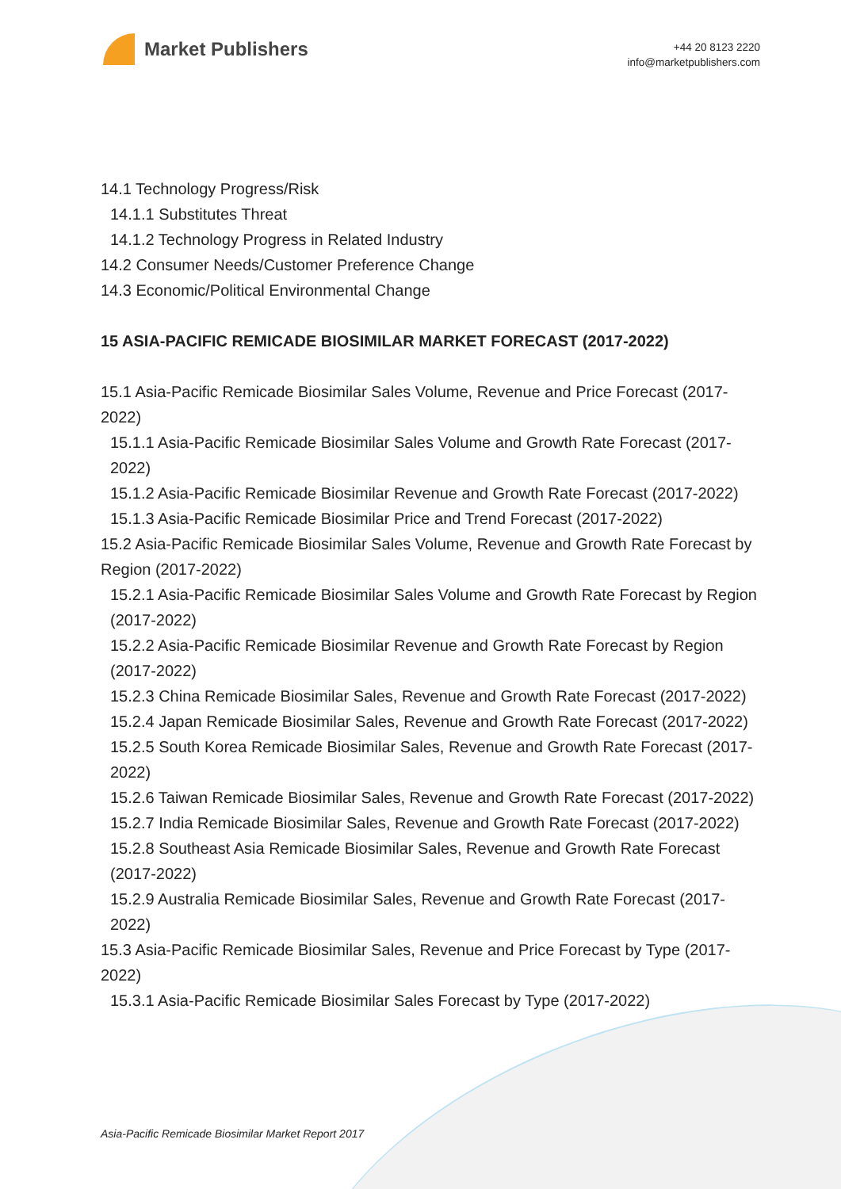Market Publishers
+44 20 8123 2220
info@marketpublishers.com
14.1 Technology Progress/Risk
14.1.1 Substitutes Threat
14.1.2 Technology Progress in Related Industry
14.2 Consumer Needs/Customer Preference Change
14.3 Economic/Political Environmental Change
15 ASIA-PACIFIC REMICADE BIOSIMILAR MARKET FORECAST (2017-2022)
15.1 Asia-Pacific Remicade Biosimilar Sales Volume, Revenue and Price Forecast (2017-2022)
15.1.1 Asia-Pacific Remicade Biosimilar Sales Volume and Growth Rate Forecast (2017-2022)
15.1.2 Asia-Pacific Remicade Biosimilar Revenue and Growth Rate Forecast (2017-2022)
15.1.3 Asia-Pacific Remicade Biosimilar Price and Trend Forecast (2017-2022)
15.2 Asia-Pacific Remicade Biosimilar Sales Volume, Revenue and Growth Rate Forecast by Region (2017-2022)
15.2.1 Asia-Pacific Remicade Biosimilar Sales Volume and Growth Rate Forecast by Region (2017-2022)
15.2.2 Asia-Pacific Remicade Biosimilar Revenue and Growth Rate Forecast by Region (2017-2022)
15.2.3 China Remicade Biosimilar Sales, Revenue and Growth Rate Forecast (2017-2022)
15.2.4 Japan Remicade Biosimilar Sales, Revenue and Growth Rate Forecast (2017-2022)
15.2.5 South Korea Remicade Biosimilar Sales, Revenue and Growth Rate Forecast (2017-2022)
15.2.6 Taiwan Remicade Biosimilar Sales, Revenue and Growth Rate Forecast (2017-2022)
15.2.7 India Remicade Biosimilar Sales, Revenue and Growth Rate Forecast (2017-2022)
15.2.8 Southeast Asia Remicade Biosimilar Sales, Revenue and Growth Rate Forecast (2017-2022)
15.2.9 Australia Remicade Biosimilar Sales, Revenue and Growth Rate Forecast (2017-2022)
15.3 Asia-Pacific Remicade Biosimilar Sales, Revenue and Price Forecast by Type (2017-2022)
15.3.1 Asia-Pacific Remicade Biosimilar Sales Forecast by Type (2017-2022)
Asia-Pacific Remicade Biosimilar Market Report 2017